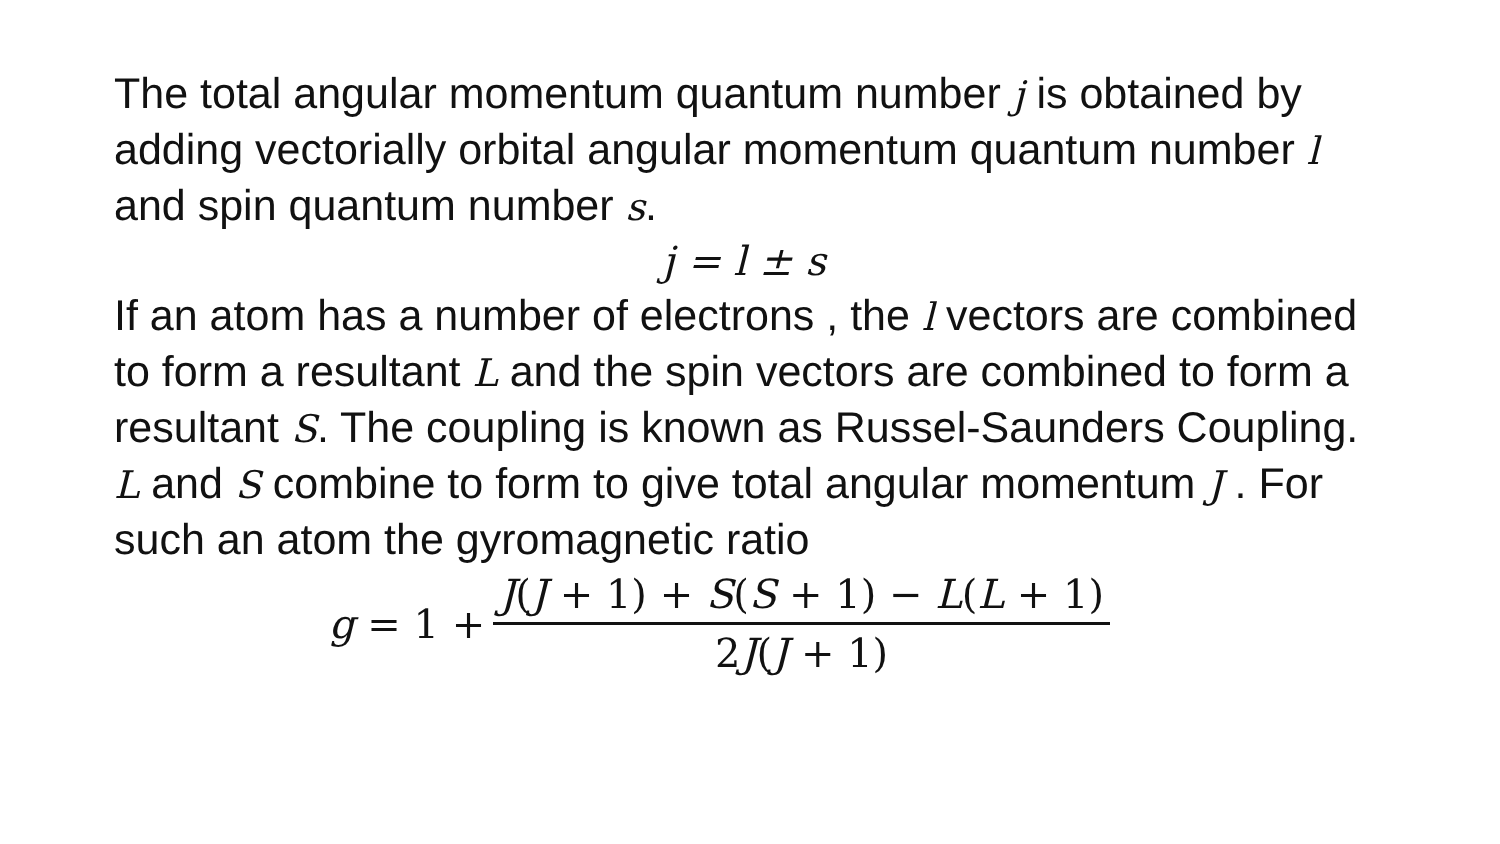The total angular momentum quantum number j is obtained by adding vectorially orbital angular momentum quantum number l and spin quantum number s.
j = l ± s
If an atom has a number of electrons , the l vectors are combined to form a resultant L and the spin vectors are combined to form a resultant S. The coupling is known as Russel-Saunders Coupling. L and S combine to form to give total angular momentum J . For such an atom the gyromagnetic ratio
g = 1 + J(J + 1) + S(S + 1) − L(L + 1) 2J(J + 1)